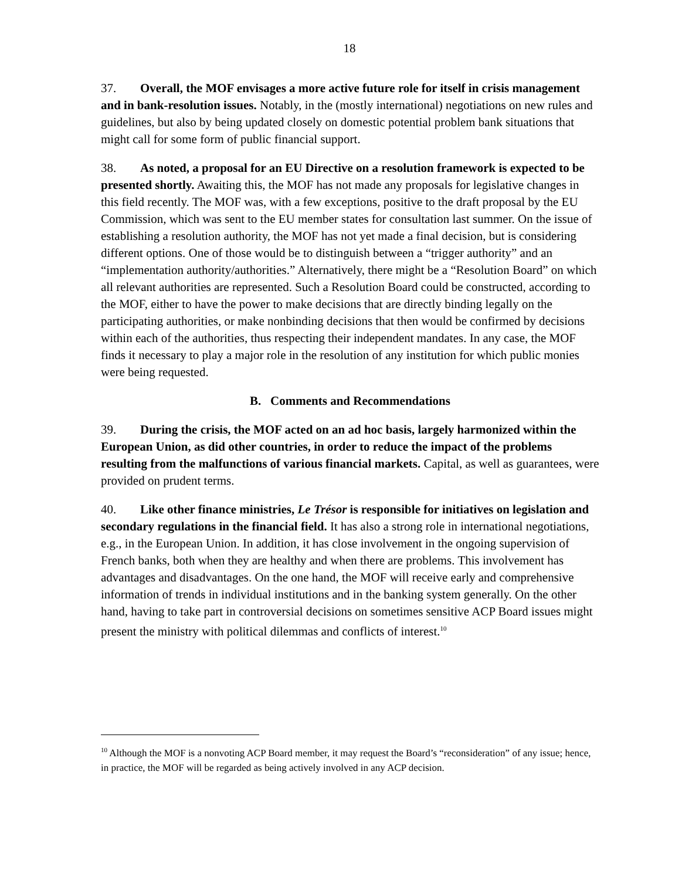18
37. Overall, the MOF envisages a more active future role for itself in crisis management and in bank-resolution issues. Notably, in the (mostly international) negotiations on new rules and guidelines, but also by being updated closely on domestic potential problem bank situations that might call for some form of public financial support.
38. As noted, a proposal for an EU Directive on a resolution framework is expected to be presented shortly. Awaiting this, the MOF has not made any proposals for legislative changes in this field recently. The MOF was, with a few exceptions, positive to the draft proposal by the EU Commission, which was sent to the EU member states for consultation last summer. On the issue of establishing a resolution authority, the MOF has not yet made a final decision, but is considering different options. One of those would be to distinguish between a “trigger authority” and an “implementation authority/authorities.” Alternatively, there might be a “Resolution Board” on which all relevant authorities are represented. Such a Resolution Board could be constructed, according to the MOF, either to have the power to make decisions that are directly binding legally on the participating authorities, or make nonbinding decisions that then would be confirmed by decisions within each of the authorities, thus respecting their independent mandates. In any case, the MOF finds it necessary to play a major role in the resolution of any institution for which public monies were being requested.
B. Comments and Recommendations
39. During the crisis, the MOF acted on an ad hoc basis, largely harmonized within the European Union, as did other countries, in order to reduce the impact of the problems resulting from the malfunctions of various financial markets. Capital, as well as guarantees, were provided on prudent terms.
40. Like other finance ministries, Le Trésor is responsible for initiatives on legislation and secondary regulations in the financial field. It has also a strong role in international negotiations, e.g., in the European Union. In addition, it has close involvement in the ongoing supervision of French banks, both when they are healthy and when there are problems. This involvement has advantages and disadvantages. On the one hand, the MOF will receive early and comprehensive information of trends in individual institutions and in the banking system generally. On the other hand, having to take part in controversial decisions on sometimes sensitive ACP Board issues might present the ministry with political dilemmas and conflicts of interest.<sup>10</sup>
<sup>10</sup> Although the MOF is a nonvoting ACP Board member, it may request the Board’s “reconsideration” of any issue; hence, in practice, the MOF will be regarded as being actively involved in any ACP decision.